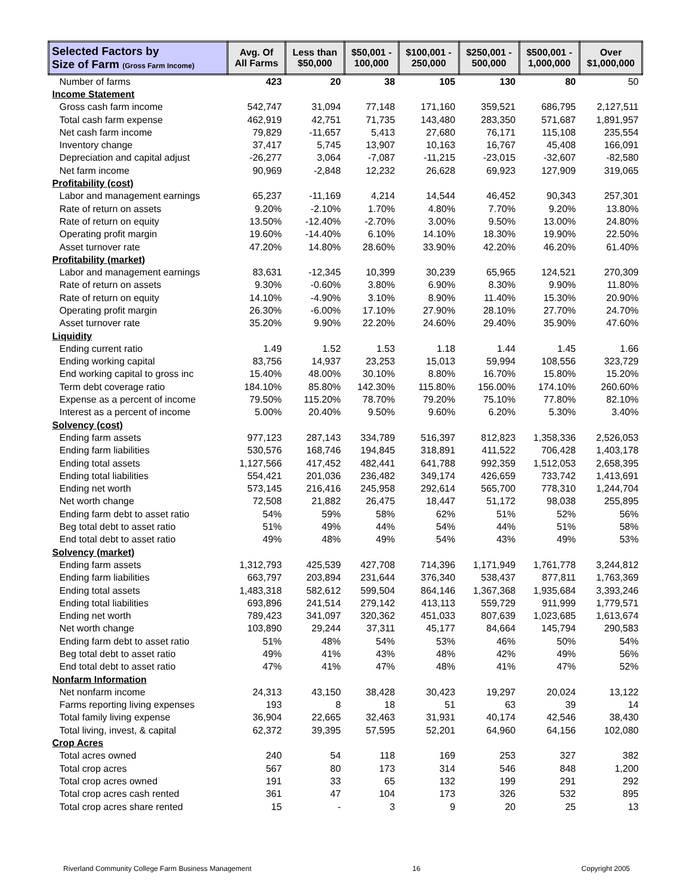| Selected Factors by Size of Farm (Gross Farm Income) | Avg. Of All Farms | Less than $50,000 | $50,001 - 100,000 | $100,001 - 250,000 | $250,001 - 500,000 | $500,001 - 1,000,000 | Over $1,000,000 |
| --- | --- | --- | --- | --- | --- | --- | --- |
| Number of farms | 423 | 20 | 38 | 105 | 130 | 80 | 50 |
| Income Statement | | | | | | | |
| Gross cash farm income | 542,747 | 31,094 | 77,148 | 171,160 | 359,521 | 686,795 | 2,127,511 |
| Total cash farm expense | 462,919 | 42,751 | 71,735 | 143,480 | 283,350 | 571,687 | 1,891,957 |
| Net cash farm income | 79,829 | -11,657 | 5,413 | 27,680 | 76,171 | 115,108 | 235,554 |
| Inventory change | 37,417 | 5,745 | 13,907 | 10,163 | 16,767 | 45,408 | 166,091 |
| Depreciation and capital adjust | -26,277 | 3,064 | -7,087 | -11,215 | -23,015 | -32,607 | -82,580 |
| Net farm income | 90,969 | -2,848 | 12,232 | 26,628 | 69,923 | 127,909 | 319,065 |
| Profitability (cost) | | | | | | | |
| Labor and management earnings | 65,237 | -11,169 | 4,214 | 14,544 | 46,452 | 90,343 | 257,301 |
| Rate of return on assets | 9.20% | -2.10% | 1.70% | 4.80% | 7.70% | 9.20% | 13.80% |
| Rate of return on equity | 13.50% | -12.40% | -2.70% | 3.00% | 9.50% | 13.00% | 24.80% |
| Operating profit margin | 19.60% | -14.40% | 6.10% | 14.10% | 18.30% | 19.90% | 22.50% |
| Asset turnover rate | 47.20% | 14.80% | 28.60% | 33.90% | 42.20% | 46.20% | 61.40% |
| Profitability (market) | | | | | | | |
| Labor and management earnings | 83,631 | -12,345 | 10,399 | 30,239 | 65,965 | 124,521 | 270,309 |
| Rate of return on assets | 9.30% | -0.60% | 3.80% | 6.90% | 8.30% | 9.90% | 11.80% |
| Rate of return on equity | 14.10% | -4.90% | 3.10% | 8.90% | 11.40% | 15.30% | 20.90% |
| Operating profit margin | 26.30% | -6.00% | 17.10% | 27.90% | 28.10% | 27.70% | 24.70% |
| Asset turnover rate | 35.20% | 9.90% | 22.20% | 24.60% | 29.40% | 35.90% | 47.60% |
| Liquidity | | | | | | | |
| Ending current ratio | 1.49 | 1.52 | 1.53 | 1.18 | 1.44 | 1.45 | 1.66 |
| Ending working capital | 83,756 | 14,937 | 23,253 | 15,013 | 59,994 | 108,556 | 323,729 |
| End working capital to gross inc | 15.40% | 48.00% | 30.10% | 8.80% | 16.70% | 15.80% | 15.20% |
| Term debt coverage ratio | 184.10% | 85.80% | 142.30% | 115.80% | 156.00% | 174.10% | 260.60% |
| Expense as a percent of income | 79.50% | 115.20% | 78.70% | 79.20% | 75.10% | 77.80% | 82.10% |
| Interest as a percent of income | 5.00% | 20.40% | 9.50% | 9.60% | 6.20% | 5.30% | 3.40% |
| Solvency (cost) | | | | | | | |
| Ending farm assets | 977,123 | 287,143 | 334,789 | 516,397 | 812,823 | 1,358,336 | 2,526,053 |
| Ending farm liabilities | 530,576 | 168,746 | 194,845 | 318,891 | 411,522 | 706,428 | 1,403,178 |
| Ending total assets | 1,127,566 | 417,452 | 482,441 | 641,788 | 992,359 | 1,512,053 | 2,658,395 |
| Ending total liabilities | 554,421 | 201,036 | 236,482 | 349,174 | 426,659 | 733,742 | 1,413,691 |
| Ending net worth | 573,145 | 216,416 | 245,958 | 292,614 | 565,700 | 778,310 | 1,244,704 |
| Net worth change | 72,508 | 21,882 | 26,475 | 18,447 | 51,172 | 98,038 | 255,895 |
| Ending farm debt to asset ratio | 54% | 59% | 58% | 62% | 51% | 52% | 56% |
| Beg total debt to asset ratio | 51% | 49% | 44% | 54% | 44% | 51% | 58% |
| End total debt to asset ratio | 49% | 48% | 49% | 54% | 43% | 49% | 53% |
| Solvency (market) | | | | | | | |
| Ending farm assets | 1,312,793 | 425,539 | 427,708 | 714,396 | 1,171,949 | 1,761,778 | 3,244,812 |
| Ending farm liabilities | 663,797 | 203,894 | 231,644 | 376,340 | 538,437 | 877,811 | 1,763,369 |
| Ending total assets | 1,483,318 | 582,612 | 599,504 | 864,146 | 1,367,368 | 1,935,684 | 3,393,246 |
| Ending total liabilities | 693,896 | 241,514 | 279,142 | 413,113 | 559,729 | 911,999 | 1,779,571 |
| Ending net worth | 789,423 | 341,097 | 320,362 | 451,033 | 807,639 | 1,023,685 | 1,613,674 |
| Net worth change | 103,890 | 29,244 | 37,311 | 45,177 | 84,664 | 145,794 | 290,583 |
| Ending farm debt to asset ratio | 51% | 48% | 54% | 53% | 46% | 50% | 54% |
| Beg total debt to asset ratio | 49% | 41% | 43% | 48% | 42% | 49% | 56% |
| End total debt to asset ratio | 47% | 41% | 47% | 48% | 41% | 47% | 52% |
| Nonfarm Information | | | | | | | |
| Net nonfarm income | 24,313 | 43,150 | 38,428 | 30,423 | 19,297 | 20,024 | 13,122 |
| Farms reporting living expenses | 193 | 8 | 18 | 51 | 63 | 39 | 14 |
| Total family living expense | 36,904 | 22,665 | 32,463 | 31,931 | 40,174 | 42,546 | 38,430 |
| Total living, invest, & capital | 62,372 | 39,395 | 57,595 | 52,201 | 64,960 | 64,156 | 102,080 |
| Crop Acres | | | | | | | |
| Total acres owned | 240 | 54 | 118 | 169 | 253 | 327 | 382 |
| Total crop acres | 567 | 80 | 173 | 314 | 546 | 848 | 1,200 |
| Total crop acres owned | 191 | 33 | 65 | 132 | 199 | 291 | 292 |
| Total crop acres cash rented | 361 | 47 | 104 | 173 | 326 | 532 | 895 |
| Total crop acres share rented | 15 | - | 3 | 9 | 20 | 25 | 13 |
Riverland Community College Farm Business Management 16 Copyright 2005